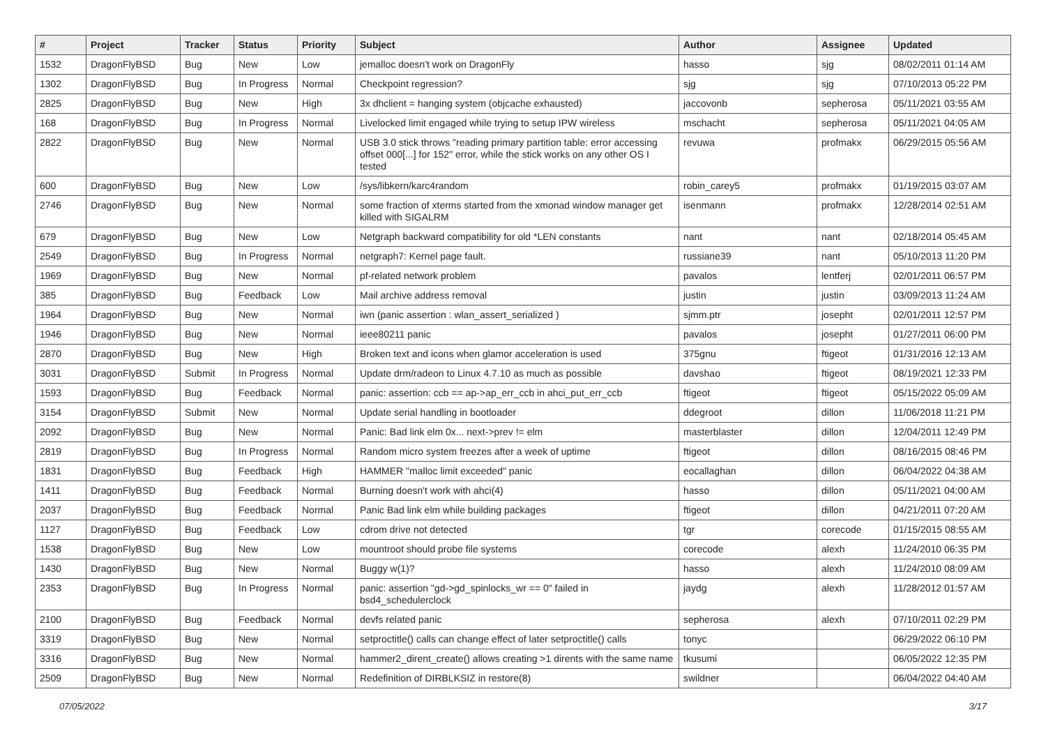| # | Project | Tracker | Status | Priority | Subject | Author | Assignee | Updated |
| --- | --- | --- | --- | --- | --- | --- | --- | --- |
| 1532 | DragonFlyBSD | Bug | New | Low | jemalloc doesn't work on DragonFly | hasso | sjg | 08/02/2011 01:14 AM |
| 1302 | DragonFlyBSD | Bug | In Progress | Normal | Checkpoint regression? | sjg | sjg | 07/10/2013 05:22 PM |
| 2825 | DragonFlyBSD | Bug | New | High | 3x dhclient = hanging system (objcache exhausted) | jaccovonb | sepherosa | 05/11/2021 03:55 AM |
| 168 | DragonFlyBSD | Bug | In Progress | Normal | Livelocked limit engaged while trying to setup IPW wireless | mschacht | sepherosa | 05/11/2021 04:05 AM |
| 2822 | DragonFlyBSD | Bug | New | Normal | USB 3.0 stick throws "reading primary partition table: error accessing offset 000[...] for 152" error, while the stick works on any other OS I tested | revuwa | profmakx | 06/29/2015 05:56 AM |
| 600 | DragonFlyBSD | Bug | New | Low | /sys/libkern/karc4random | robin_carey5 | profmakx | 01/19/2015 03:07 AM |
| 2746 | DragonFlyBSD | Bug | New | Normal | some fraction of xterms started from the xmonad window manager get killed with SIGALRM | isenmann | profmakx | 12/28/2014 02:51 AM |
| 679 | DragonFlyBSD | Bug | New | Low | Netgraph backward compatibility for old *LEN constants | nant | nant | 02/18/2014 05:45 AM |
| 2549 | DragonFlyBSD | Bug | In Progress | Normal | netgraph7: Kernel page fault. | russiane39 | nant | 05/10/2013 11:20 PM |
| 1969 | DragonFlyBSD | Bug | New | Normal | pf-related network problem | pavalos | lentferj | 02/01/2011 06:57 PM |
| 385 | DragonFlyBSD | Bug | Feedback | Low | Mail archive address removal | justin | justin | 03/09/2013 11:24 AM |
| 1964 | DragonFlyBSD | Bug | New | Normal | iwn (panic assertion : wlan_assert_serialized ) | sjmm.ptr | josepht | 02/01/2011 12:57 PM |
| 1946 | DragonFlyBSD | Bug | New | Normal | ieee80211 panic | pavalos | josepht | 01/27/2011 06:00 PM |
| 2870 | DragonFlyBSD | Bug | New | High | Broken text and icons when glamor acceleration is used | 375gnu | ftigeot | 01/31/2016 12:13 AM |
| 3031 | DragonFlyBSD | Submit | In Progress | Normal | Update drm/radeon to Linux 4.7.10 as much as possible | davshao | ftigeot | 08/19/2021 12:33 PM |
| 1593 | DragonFlyBSD | Bug | Feedback | Normal | panic: assertion: ccb == ap->ap_err_ccb in ahci_put_err_ccb | ftigeot | ftigeot | 05/15/2022 05:09 AM |
| 3154 | DragonFlyBSD | Submit | New | Normal | Update serial handling in bootloader | ddegroot | dillon | 11/06/2018 11:21 PM |
| 2092 | DragonFlyBSD | Bug | New | Normal | Panic: Bad link elm 0x... next->prev != elm | masterblaster | dillon | 12/04/2011 12:49 PM |
| 2819 | DragonFlyBSD | Bug | In Progress | Normal | Random micro system freezes after a week of uptime | ftigeot | dillon | 08/16/2015 08:46 PM |
| 1831 | DragonFlyBSD | Bug | Feedback | High | HAMMER "malloc limit exceeded" panic | eocallaghan | dillon | 06/04/2022 04:38 AM |
| 1411 | DragonFlyBSD | Bug | Feedback | Normal | Burning doesn't work with ahci(4) | hasso | dillon | 05/11/2021 04:00 AM |
| 2037 | DragonFlyBSD | Bug | Feedback | Normal | Panic Bad link elm while building packages | ftigeot | dillon | 04/21/2011 07:20 AM |
| 1127 | DragonFlyBSD | Bug | Feedback | Low | cdrom drive not detected | tgr | corecode | 01/15/2015 08:55 AM |
| 1538 | DragonFlyBSD | Bug | New | Low | mountroot should probe file systems | corecode | alexh | 11/24/2010 06:35 PM |
| 1430 | DragonFlyBSD | Bug | New | Normal | Buggy w(1)? | hasso | alexh | 11/24/2010 08:09 AM |
| 2353 | DragonFlyBSD | Bug | In Progress | Normal | panic: assertion "gd->gd_spinlocks_wr == 0" failed in bsd4_schedulerclock | jaydg | alexh | 11/28/2012 01:57 AM |
| 2100 | DragonFlyBSD | Bug | Feedback | Normal | devfs related panic | sepherosa | alexh | 07/10/2011 02:29 PM |
| 3319 | DragonFlyBSD | Bug | New | Normal | setproctitle() calls can change effect of later setproctitle() calls | tonyc | | 06/29/2022 06:10 PM |
| 3316 | DragonFlyBSD | Bug | New | Normal | hammer2_dirent_create() allows creating >1 dirents with the same name | tkusumi | | 06/05/2022 12:35 PM |
| 2509 | DragonFlyBSD | Bug | New | Normal | Redefinition of DIRBLKSIZ in restore(8) | swildner | | 06/04/2022 04:40 AM |
07/05/2022 3/17